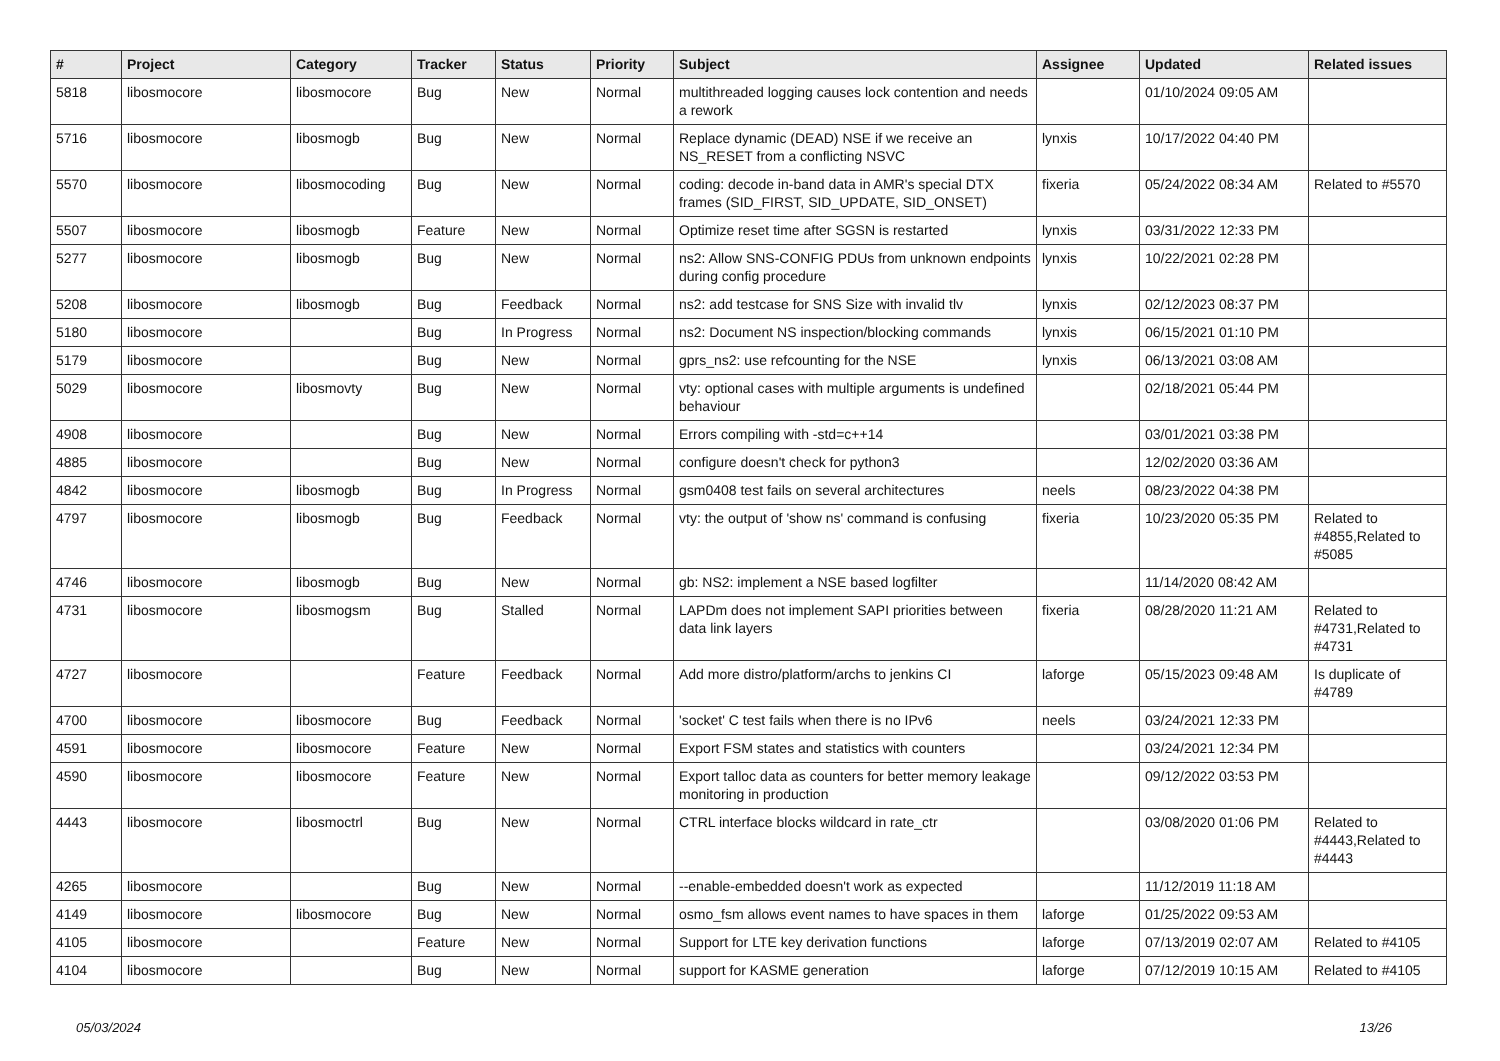| # | Project | Category | Tracker | Status | Priority | Subject | Assignee | Updated | Related issues |
| --- | --- | --- | --- | --- | --- | --- | --- | --- | --- |
| 5818 | libosmocore | libosmocore | Bug | New | Normal | multithreaded logging causes lock contention and needs a rework | | 01/10/2024 09:05 AM | |
| 5716 | libosmocore | libosmogb | Bug | New | Normal | Replace dynamic (DEAD) NSE if we receive an NS_RESET from a conflicting NSVC | lynxis | 10/17/2022 04:40 PM | |
| 5570 | libosmocore | libosmocoding | Bug | New | Normal | coding: decode in-band data in AMR's special DTX frames (SID_FIRST, SID_UPDATE, SID_ONSET) | fixeria | 05/24/2022 08:34 AM | Related to #5570 |
| 5507 | libosmocore | libosmogb | Feature | New | Normal | Optimize reset time after SGSN is restarted | lynxis | 03/31/2022 12:33 PM | |
| 5277 | libosmocore | libosmogb | Bug | New | Normal | ns2: Allow SNS-CONFIG PDUs from unknown endpoints during config procedure | lynxis | 10/22/2021 02:28 PM | |
| 5208 | libosmocore | libosmogb | Bug | Feedback | Normal | ns2: add testcase for SNS Size with invalid tlv | lynxis | 02/12/2023 08:37 PM | |
| 5180 | libosmocore | | Bug | In Progress | Normal | ns2: Document NS inspection/blocking commands | lynxis | 06/15/2021 01:10 PM | |
| 5179 | libosmocore | | Bug | New | Normal | gprs_ns2: use refcounting for the NSE | lynxis | 06/13/2021 03:08 AM | |
| 5029 | libosmocore | libosmovty | Bug | New | Normal | vty: optional cases with multiple arguments is undefined behaviour | | 02/18/2021 05:44 PM | |
| 4908 | libosmocore | | Bug | New | Normal | Errors compiling with -std=c++14 | | 03/01/2021 03:38 PM | |
| 4885 | libosmocore | | Bug | New | Normal | configure doesn't check for python3 | | 12/02/2020 03:36 AM | |
| 4842 | libosmocore | libosmogb | Bug | In Progress | Normal | gsm0408 test fails on several architectures | neels | 08/23/2022 04:38 PM | |
| 4797 | libosmocore | libosmogb | Bug | Feedback | Normal | vty: the output of 'show ns' command is confusing | fixeria | 10/23/2020 05:35 PM | Related to #4855,Related to #5085 |
| 4746 | libosmocore | libosmogb | Bug | New | Normal | gb: NS2: implement a NSE based logfilter | | 11/14/2020 08:42 AM | |
| 4731 | libosmocore | libosmogsm | Bug | Stalled | Normal | LAPDm does not implement SAPI priorities between data link layers | fixeria | 08/28/2020 11:21 AM | Related to #4731,Related to #4731 |
| 4727 | libosmocore | | Feature | Feedback | Normal | Add more distro/platform/archs to jenkins CI | laforge | 05/15/2023 09:48 AM | Is duplicate of #4789 |
| 4700 | libosmocore | libosmocore | Bug | Feedback | Normal | 'socket' C test fails when there is no IPv6 | neels | 03/24/2021 12:33 PM | |
| 4591 | libosmocore | libosmocore | Feature | New | Normal | Export FSM states and statistics with counters | | 03/24/2021 12:34 PM | |
| 4590 | libosmocore | libosmocore | Feature | New | Normal | Export talloc data as counters for better memory leakage monitoring in production | | 09/12/2022 03:53 PM | |
| 4443 | libosmocore | libosmoctrl | Bug | New | Normal | CTRL interface blocks wildcard in rate_ctr | | 03/08/2020 01:06 PM | Related to #4443,Related to #4443 |
| 4265 | libosmocore | | Bug | New | Normal | --enable-embedded doesn't work as expected | | 11/12/2019 11:18 AM | |
| 4149 | libosmocore | libosmocore | Bug | New | Normal | osmo_fsm allows event names to have spaces in them | laforge | 01/25/2022 09:53 AM | |
| 4105 | libosmocore | | Feature | New | Normal | Support for LTE key derivation functions | laforge | 07/13/2019 02:07 AM | Related to #4105 |
| 4104 | libosmocore | | Bug | New | Normal | support for KASME generation | laforge | 07/12/2019 10:15 AM | Related to #4105 |
05/03/2024 13/26